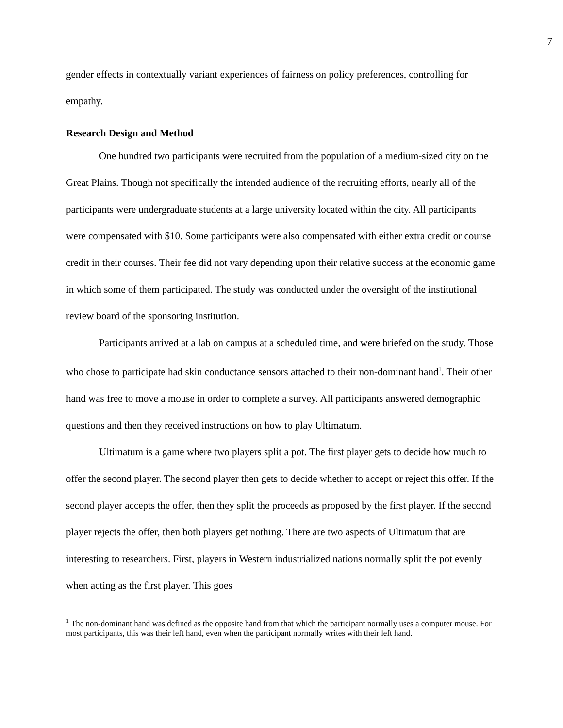7
gender effects in contextually variant experiences of fairness on policy preferences, controlling for empathy.
Research Design and Method
One hundred two participants were recruited from the population of a medium-sized city on the Great Plains. Though not specifically the intended audience of the recruiting efforts, nearly all of the participants were undergraduate students at a large university located within the city. All participants were compensated with $10. Some participants were also compensated with either extra credit or course credit in their courses. Their fee did not vary depending upon their relative success at the economic game in which some of them participated. The study was conducted under the oversight of the institutional review board of the sponsoring institution.
Participants arrived at a lab on campus at a scheduled time, and were briefed on the study. Those who chose to participate had skin conductance sensors attached to their non-dominant hand<sup>1</sup>. Their other hand was free to move a mouse in order to complete a survey. All participants answered demographic questions and then they received instructions on how to play Ultimatum.
Ultimatum is a game where two players split a pot. The first player gets to decide how much to offer the second player. The second player then gets to decide whether to accept or reject this offer. If the second player accepts the offer, then they split the proceeds as proposed by the first player. If the second player rejects the offer, then both players get nothing. There are two aspects of Ultimatum that are interesting to researchers. First, players in Western industrialized nations normally split the pot evenly when acting as the first player. This goes
<sup>1</sup> The non-dominant hand was defined as the opposite hand from that which the participant normally uses a computer mouse. For most participants, this was their left hand, even when the participant normally writes with their left hand.